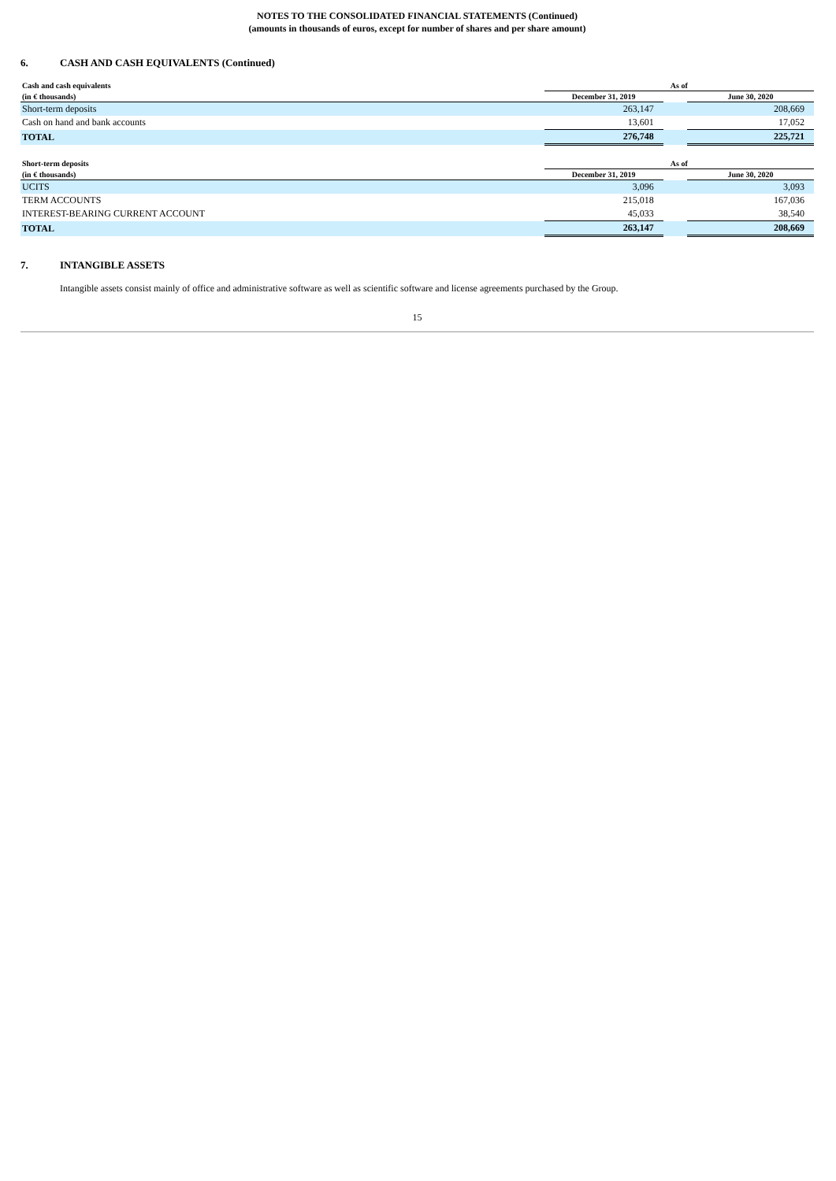NOTES TO THE CONSOLIDATED FINANCIAL STATEMENTS (Continued)
(amounts in thousands of euros, except for number of shares and per share amount)
6. CASH AND CASH EQUIVALENTS (Continued)
| Cash and cash equivalents | As of | | |
| --- | --- | --- | --- |
| (in € thousands) | December 31, 2019 | | June 30, 2020 |
| Short-term deposits | 263,147 | | 208,669 |
| Cash on hand and bank accounts | 13,601 | | 17,052 |
| TOTAL | 276,748 | | 225,721 |
| Short-term deposits | As of | | |
| --- | --- | --- | --- |
| (in € thousands) | December 31, 2019 | | June 30, 2020 |
| UCITS | 3,096 | | 3,093 |
| TERM ACCOUNTS | 215,018 | | 167,036 |
| INTEREST-BEARING CURRENT ACCOUNT | 45,033 | | 38,540 |
| TOTAL | 263,147 | | 208,669 |
7. INTANGIBLE ASSETS
Intangible assets consist mainly of office and administrative software as well as scientific software and license agreements purchased by the Group.
15